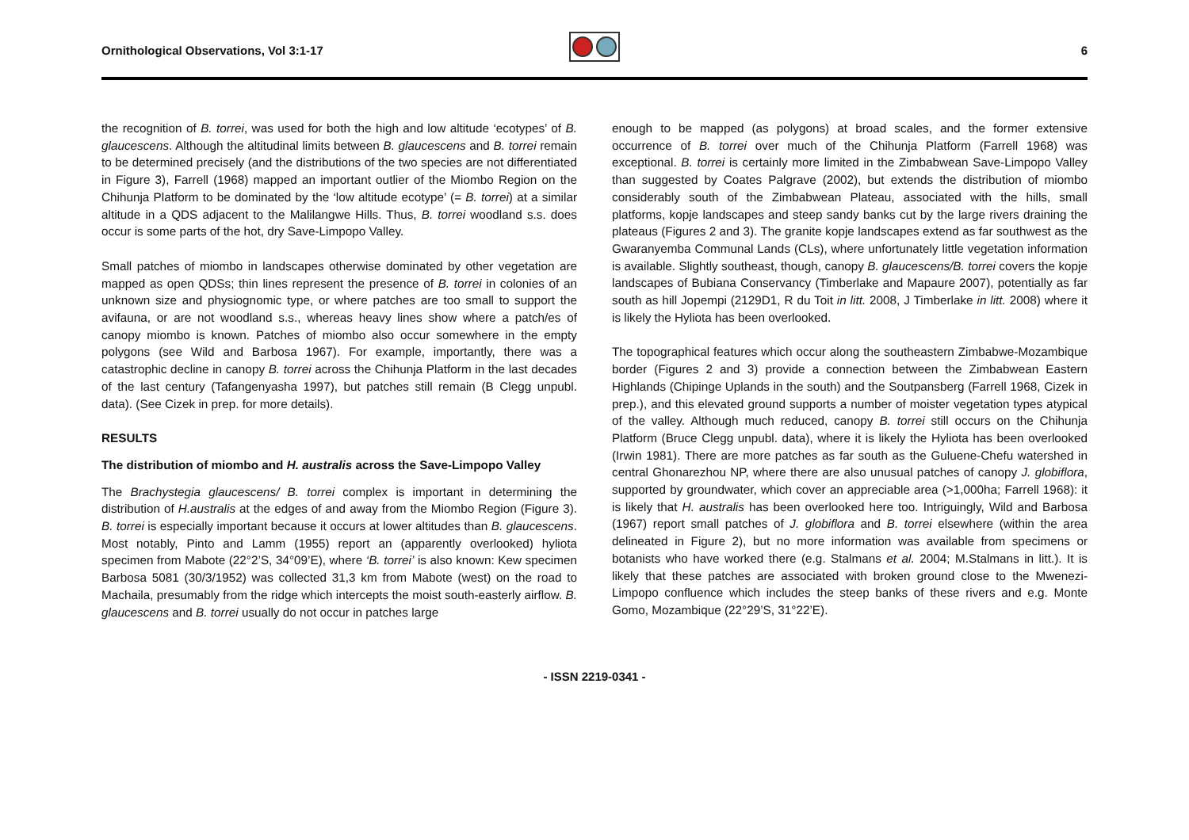Ornithological Observations, Vol 3:1-17
6
the recognition of B. torrei, was used for both the high and low altitude ‘ecotypes’ of B. glaucescens. Although the altitudinal limits between B. glaucescens and B. torrei remain to be determined precisely (and the distributions of the two species are not differentiated in Figure 3), Farrell (1968) mapped an important outlier of the Miombo Region on the Chihunja Platform to be dominated by the ‘low altitude ecotype’ (= B. torrei) at a similar altitude in a QDS adjacent to the Malilangwe Hills. Thus, B. torrei woodland s.s. does occur is some parts of the hot, dry Save-Limpopo Valley.
Small patches of miombo in landscapes otherwise dominated by other vegetation are mapped as open QDSs; thin lines represent the presence of B. torrei in colonies of an unknown size and physiognomic type, or where patches are too small to support the avifauna, or are not woodland s.s., whereas heavy lines show where a patch/es of canopy miombo is known. Patches of miombo also occur somewhere in the empty polygons (see Wild and Barbosa 1967). For example, importantly, there was a catastrophic decline in canopy B. torrei across the Chihunja Platform in the last decades of the last century (Tafangenyasha 1997), but patches still remain (B Clegg unpubl. data). (See Cizek in prep. for more details).
RESULTS
The distribution of miombo and H. australis across the Save-Limpopo Valley
The Brachystegia glaucescens/ B. torrei complex is important in determining the distribution of H.australis at the edges of and away from the Miombo Region (Figure 3). B. torrei is especially important because it occurs at lower altitudes than B. glaucescens. Most notably, Pinto and Lamm (1955) report an (apparently overlooked) hyliota specimen from Mabote (22°2’S, 34°09’E), where ‘B. torrei’ is also known: Kew specimen Barbosa 5081 (30/3/1952) was collected 31,3 km from Mabote (west) on the road to Machaila, presumably from the ridge which intercepts the moist south-easterly airflow. B. glaucescens and B. torrei usually do not occur in patches large
enough to be mapped (as polygons) at broad scales, and the former extensive occurrence of B. torrei over much of the Chihunja Platform (Farrell 1968) was exceptional. B. torrei is certainly more limited in the Zimbabwean Save-Limpopo Valley than suggested by Coates Palgrave (2002), but extends the distribution of miombo considerably south of the Zimbabwean Plateau, associated with the hills, small platforms, kopje landscapes and steep sandy banks cut by the large rivers draining the plateaus (Figures 2 and 3). The granite kopje landscapes extend as far southwest as the Gwaranyemba Communal Lands (CLs), where unfortunately little vegetation information is available. Slightly southeast, though, canopy B. glaucescens/B. torrei covers the kopje landscapes of Bubiana Conservancy (Timberlake and Mapaure 2007), potentially as far south as hill Jopempi (2129D1, R du Toit in litt. 2008, J Timberlake in litt. 2008) where it is likely the Hyliota has been overlooked.
The topographical features which occur along the southeastern Zimbabwe-Mozambique border (Figures 2 and 3) provide a connection between the Zimbabwean Eastern Highlands (Chipinge Uplands in the south) and the Soutpansberg (Farrell 1968, Cizek in prep.), and this elevated ground supports a number of moister vegetation types atypical of the valley. Although much reduced, canopy B. torrei still occurs on the Chihunja Platform (Bruce Clegg unpubl. data), where it is likely the Hyliota has been overlooked (Irwin 1981). There are more patches as far south as the Guluene-Chefu watershed in central Ghonarezhou NP, where there are also unusual patches of canopy J. globiflora, supported by groundwater, which cover an appreciable area (>1,000ha; Farrell 1968): it is likely that H. australis has been overlooked here too. Intriguingly, Wild and Barbosa (1967) report small patches of J. globiflora and B. torrei elsewhere (within the area delineated in Figure 2), but no more information was available from specimens or botanists who have worked there (e.g. Stalmans et al. 2004; M.Stalmans in litt.). It is likely that these patches are associated with broken ground close to the Mwenezi-Limpopo confluence which includes the steep banks of these rivers and e.g. Monte Gomo, Mozambique (22°29’S, 31°22’E).
- ISSN 2219-0341 -